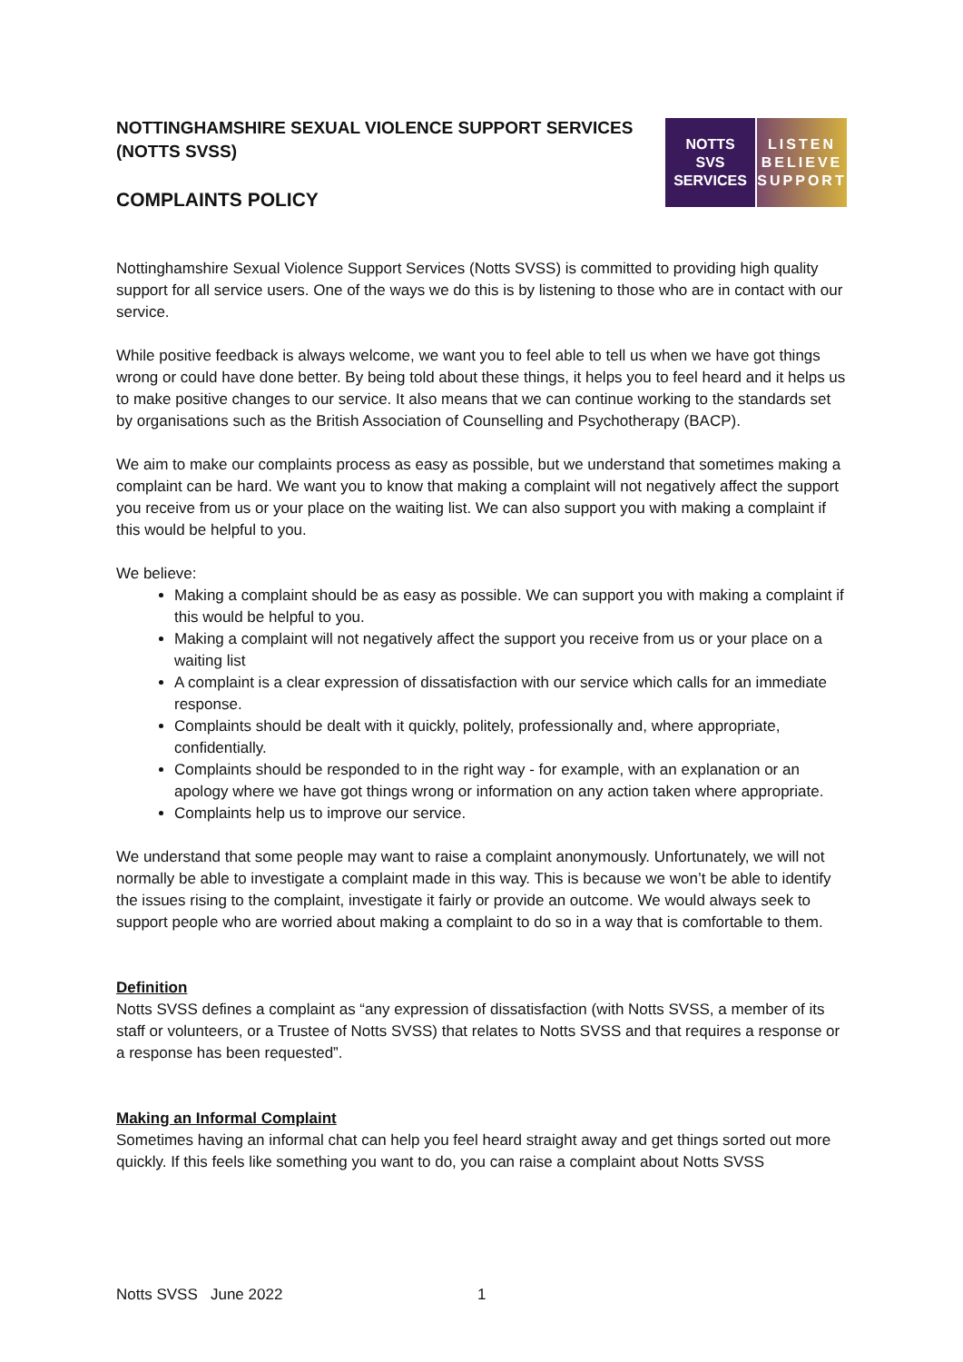NOTTINGHAMSHIRE SEXUAL VIOLENCE SUPPORT SERVICES
(NOTTS SVSS)
COMPLAINTS POLICY
NOTTS
SVS
SERVICES
LISTEN
BELIEVE
SUPPORT
Nottinghamshire Sexual Violence Support Services (Notts SVSS) is committed to providing high quality support for all service users. One of the ways we do this is by listening to those who are in contact with our service.
While positive feedback is always welcome, we want you to feel able to tell us when we have got things wrong or could have done better. By being told about these things, it helps you to feel heard and it helps us to make positive changes to our service. It also means that we can continue working to the standards set by organisations such as the British Association of Counselling and Psychotherapy (BACP).
We aim to make our complaints process as easy as possible, but we understand that sometimes making a complaint can be hard. We want you to know that making a complaint will not negatively affect the support you receive from us or your place on the waiting list. We can also support you with making a complaint if this would be helpful to you.
We believe:
Making a complaint should be as easy as possible. We can support you with making a complaint if this would be helpful to you.
Making a complaint will not negatively affect the support you receive from us or your place on a waiting list
A complaint is a clear expression of dissatisfaction with our service which calls for an immediate response.
Complaints should be dealt with it quickly, politely, professionally and, where appropriate, confidentially.
Complaints should be responded to in the right way - for example, with an explanation or an apology where we have got things wrong or information on any action taken where appropriate.
Complaints help us to improve our service.
We understand that some people may want to raise a complaint anonymously. Unfortunately, we will not normally be able to investigate a complaint made in this way. This is because we won’t be able to identify the issues rising to the complaint, investigate it fairly or provide an outcome. We would always seek to support people who are worried about making a complaint to do so in a way that is comfortable to them.
Definition
Notts SVSS defines a complaint as “any expression of dissatisfaction (with Notts SVSS, a member of its staff or volunteers, or a Trustee of Notts SVSS) that relates to Notts SVSS and that requires a response or a response has been requested”.
Making an Informal Complaint
Sometimes having an informal chat can help you feel heard straight away and get things sorted out more quickly. If this feels like something you want to do, you can raise a complaint about Notts SVSS
Notts SVSS June 2022 1